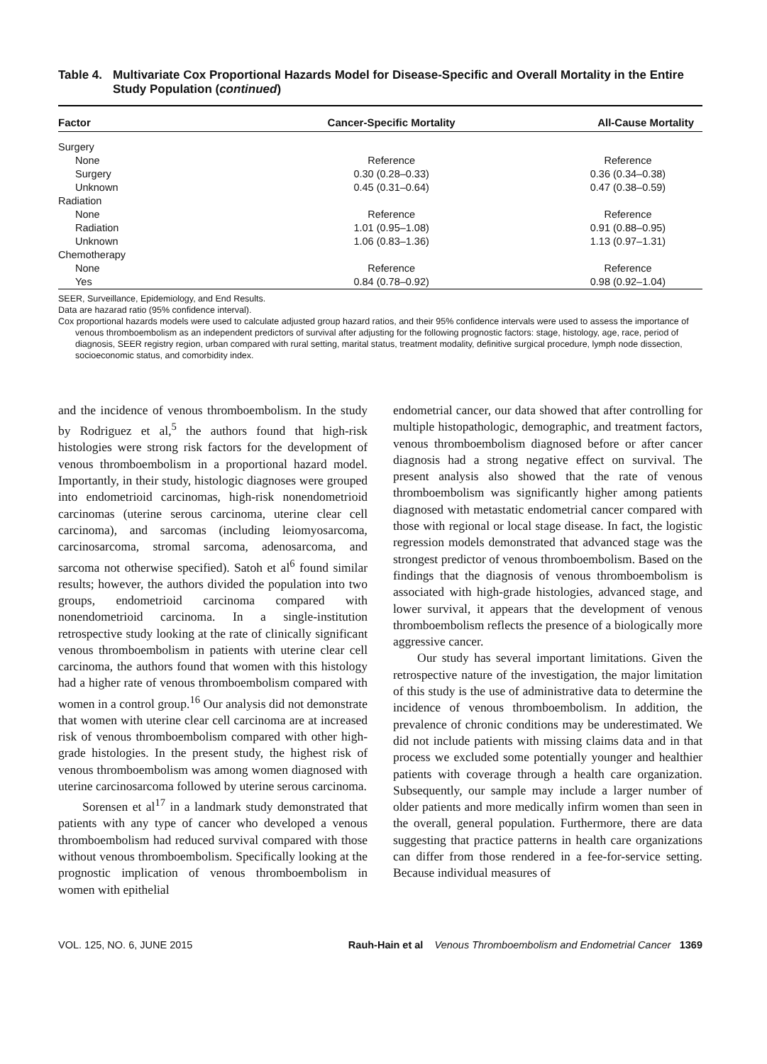Table 4. Multivariate Cox Proportional Hazards Model for Disease-Specific and Overall Mortality in the Entire Study Population (continued)
| Factor | Cancer-Specific Mortality | All-Cause Mortality |
| --- | --- | --- |
| Surgery | | |
| None | Reference | Reference |
| Surgery | 0.30 (0.28–0.33) | 0.36 (0.34–0.38) |
| Unknown | 0.45 (0.31–0.64) | 0.47 (0.38–0.59) |
| Radiation | | |
| None | Reference | Reference |
| Radiation | 1.01 (0.95–1.08) | 0.91 (0.88–0.95) |
| Unknown | 1.06 (0.83–1.36) | 1.13 (0.97–1.31) |
| Chemotherapy | | |
| None | Reference | Reference |
| Yes | 0.84 (0.78–0.92) | 0.98 (0.92–1.04) |
SEER, Surveillance, Epidemiology, and End Results.
Data are hazarad ratio (95% confidence interval).
Cox proportional hazards models were used to calculate adjusted group hazard ratios, and their 95% confidence intervals were used to assess the importance of venous thromboembolism as an independent predictors of survival after adjusting for the following prognostic factors: stage, histology, age, race, period of diagnosis, SEER registry region, urban compared with rural setting, marital status, treatment modality, definitive surgical procedure, lymph node dissection, socioeconomic status, and comorbidity index.
and the incidence of venous thromboembolism. In the study by Rodriguez et al,<sup>5</sup> the authors found that high-risk histologies were strong risk factors for the development of venous thromboembolism in a proportional hazard model. Importantly, in their study, histologic diagnoses were grouped into endometrioid carcinomas, high-risk nonendometrioid carcinomas (uterine serous carcinoma, uterine clear cell carcinoma), and sarcomas (including leiomyosarcoma, carcinosarcoma, stromal sarcoma, adenosarcoma, and sarcoma not otherwise specified). Satoh et al<sup>6</sup> found similar results; however, the authors divided the population into two groups, endometrioid carcinoma compared with nonendometrioid carcinoma. In a single-institution retrospective study looking at the rate of clinically significant venous thromboembolism in patients with uterine clear cell carcinoma, the authors found that women with this histology had a higher rate of venous thromboembolism compared with women in a control group.<sup>16</sup> Our analysis did not demonstrate that women with uterine clear cell carcinoma are at increased risk of venous thromboembolism compared with other high-grade histologies. In the present study, the highest risk of venous thromboembolism was among women diagnosed with uterine carcinosarcoma followed by uterine serous carcinoma.
Sorensen et al<sup>17</sup> in a landmark study demonstrated that patients with any type of cancer who developed a venous thromboembolism had reduced survival compared with those without venous thromboembolism. Specifically looking at the prognostic implication of venous thromboembolism in women with epithelial
endometrial cancer, our data showed that after controlling for multiple histopathologic, demographic, and treatment factors, venous thromboembolism diagnosed before or after cancer diagnosis had a strong negative effect on survival. The present analysis also showed that the rate of venous thromboembolism was significantly higher among patients diagnosed with metastatic endometrial cancer compared with those with regional or local stage disease. In fact, the logistic regression models demonstrated that advanced stage was the strongest predictor of venous thromboembolism. Based on the findings that the diagnosis of venous thromboembolism is associated with high-grade histologies, advanced stage, and lower survival, it appears that the development of venous thromboembolism reflects the presence of a biologically more aggressive cancer.
Our study has several important limitations. Given the retrospective nature of the investigation, the major limitation of this study is the use of administrative data to determine the incidence of venous thromboembolism. In addition, the prevalence of chronic conditions may be underestimated. We did not include patients with missing claims data and in that process we excluded some potentially younger and healthier patients with coverage through a health care organization. Subsequently, our sample may include a larger number of older patients and more medically infirm women than seen in the overall, general population. Furthermore, there are data suggesting that practice patterns in health care organizations can differ from those rendered in a fee-for-service setting. Because individual measures of
VOL. 125, NO. 6, JUNE 2015 Rauh-Hain et al Venous Thromboembolism and Endometrial Cancer 1369